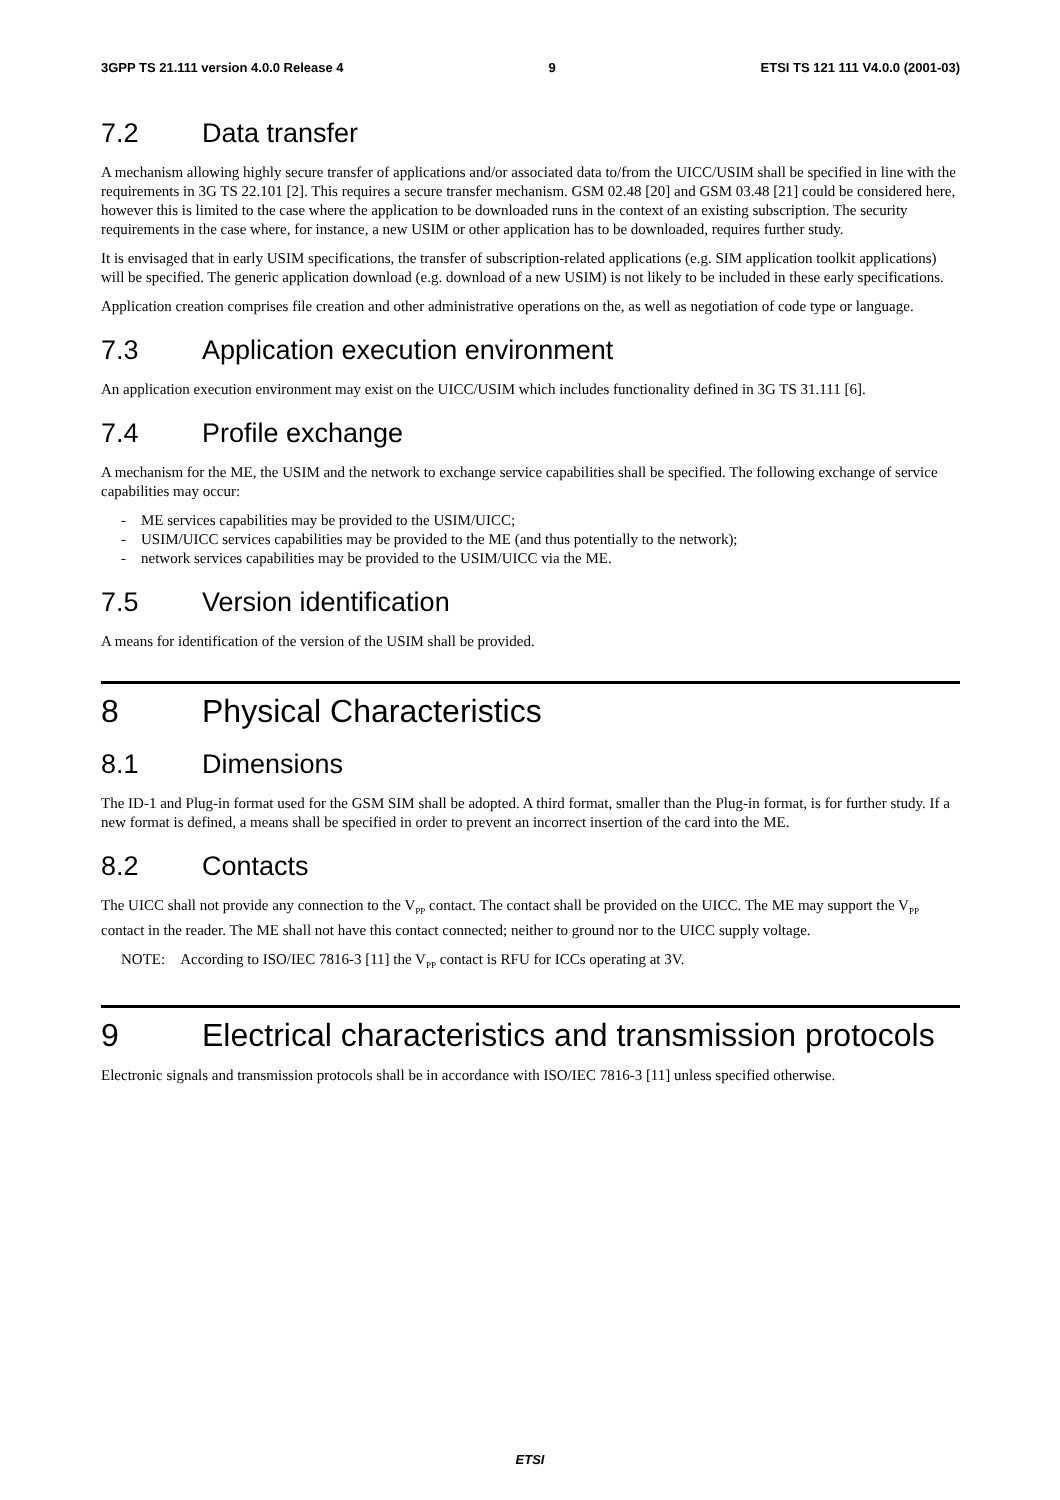3GPP TS 21.111 version 4.0.0 Release 4 9 ETSI TS 121 111 V4.0.0 (2001-03)
7.2 Data transfer
A mechanism allowing highly secure transfer of applications and/or associated data to/from the UICC/USIM shall be specified in line with the requirements in 3G TS 22.101 [2]. This requires a secure transfer mechanism. GSM 02.48 [20] and GSM 03.48 [21] could be considered here, however this is limited to the case where the application to be downloaded runs in the context of an existing subscription. The security requirements in the case where, for instance, a new USIM or other application has to be downloaded, requires further study.
It is envisaged that in early USIM specifications, the transfer of subscription-related applications (e.g. SIM application toolkit applications) will be specified. The generic application download (e.g. download of a new USIM) is not likely to be included in these early specifications.
Application creation comprises file creation and other administrative operations on the, as well as negotiation of code type or language.
7.3 Application execution environment
An application execution environment may exist on the UICC/USIM which includes functionality defined in 3G TS 31.111 [6].
7.4 Profile exchange
A mechanism for the ME, the USIM and the network to exchange service capabilities shall be specified. The following exchange of service capabilities may occur:
- ME services capabilities may be provided to the USIM/UICC;
- USIM/UICC services capabilities may be provided to the ME (and thus potentially to the network);
- network services capabilities may be provided to the USIM/UICC via the ME.
7.5 Version identification
A means for identification of the version of the USIM shall be provided.
8 Physical Characteristics
8.1 Dimensions
The ID-1 and Plug-in format used for the GSM SIM shall be adopted. A third format, smaller than the Plug-in format, is for further study. If a new format is defined, a means shall be specified in order to prevent an incorrect insertion of the card into the ME.
8.2 Contacts
The UICC shall not provide any connection to the V<sub>PP</sub> contact. The contact shall be provided on the UICC. The ME may support the V<sub>PP</sub> contact in the reader. The ME shall not have this contact connected; neither to ground nor to the UICC supply voltage.
NOTE: According to ISO/IEC 7816-3 [11] the V<sub>PP</sub> contact is RFU for ICCs operating at 3V.
9 Electrical characteristics and transmission protocols
Electronic signals and transmission protocols shall be in accordance with ISO/IEC 7816-3 [11] unless specified otherwise.
ETSI